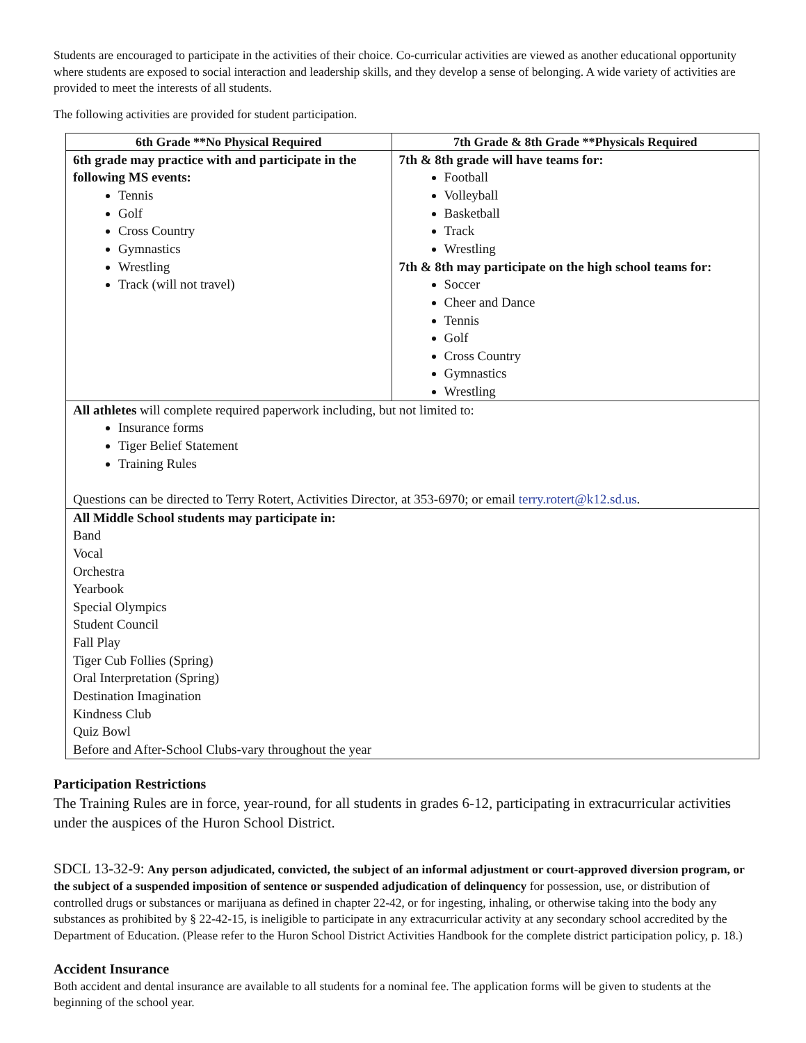Students are encouraged to participate in the activities of their choice. Co-curricular activities are viewed as another educational opportunity where students are exposed to social interaction and leadership skills, and they develop a sense of belonging. A wide variety of activities are provided to meet the interests of all students.
The following activities are provided for student participation.
| 6th Grade **No Physical Required | 7th Grade & 8th Grade **Physicals Required |
| --- | --- |
| 6th grade may practice with and participate in the following MS events: Tennis Golf Cross Country Gymnastics Wrestling Track (will not travel) | 7th & 8th grade will have teams for: Football Volleyball Basketball Track Wrestling 7th & 8th may participate on the high school teams for: Soccer Cheer and Dance Tennis Golf Cross Country Gymnastics Wrestling |
| All athletes will complete required paperwork including, but not limited to: Insurance forms Tiger Belief Statement Training Rules Questions can be directed to Terry Rotert, Activities Director, at 353-6970; or email terry.rotert@k12.sd.us . | |
| All Middle School students may participate in: Band Vocal Orchestra Yearbook Special Olympics Student Council Fall Play Tiger Cub Follies (Spring) Oral Interpretation (Spring) Destination Imagination Kindness Club Quiz Bowl Before and After-School Clubs-vary throughout the year | |
Participation Restrictions
The Training Rules are in force, year-round, for all students in grades 6-12, participating in extracurricular activities under the auspices of the Huron School District.
SDCL 13-32-9: Any person adjudicated, convicted, the subject of an informal adjustment or court-approved diversion program, or the subject of a suspended imposition of sentence or suspended adjudication of delinquency for possession, use, or distribution of controlled drugs or substances or marijuana as defined in chapter 22-42, or for ingesting, inhaling, or otherwise taking into the body any substances as prohibited by § 22-42-15, is ineligible to participate in any extracurricular activity at any secondary school accredited by the Department of Education. (Please refer to the Huron School District Activities Handbook for the complete district participation policy, p. 18.)
Accident Insurance
Both accident and dental insurance are available to all students for a nominal fee. The application forms will be given to students at the beginning of the school year.